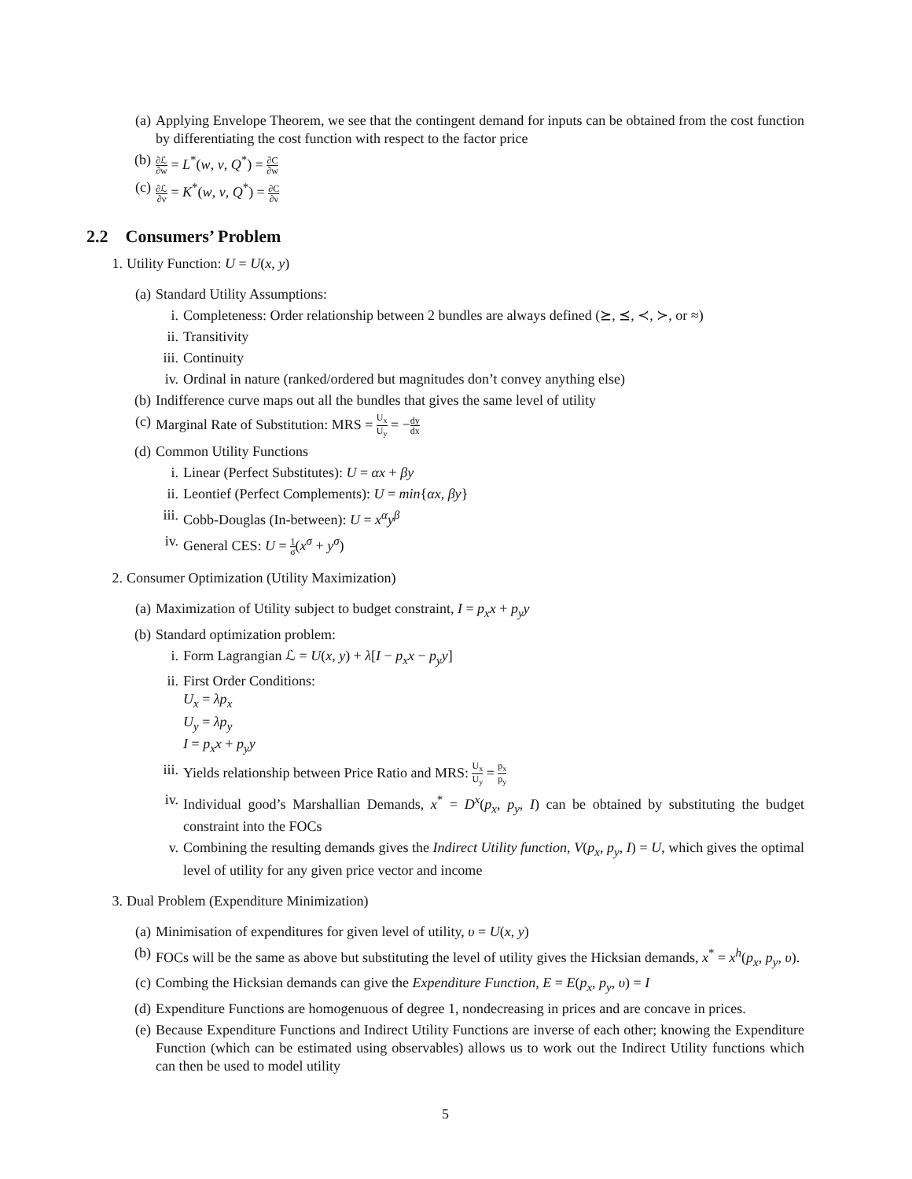(a) Applying Envelope Theorem, we see that the contingent demand for inputs can be obtained from the cost function by differentiating the cost function with respect to the factor price
(b)
∂ℒ ∂w = L<sup>*</sup>(w, ν, Q<sup>*</sup>) = ∂C ∂w
(c)
∂ℒ ∂ν = K<sup>*</sup>(w, ν, Q<sup>*</sup>) = ∂C ∂ν
2.2 Consumers’ Problem
1. Utility Function: U = U(x, y)
(a) Standard Utility Assumptions:
i. Completeness: Order relationship between 2 bundles are always defined (⪰, ⪯, ≺, ≻, or ≈)
ii. Transitivity
iii. Continuity
iv. Ordinal in nature (ranked/ordered but magnitudes don’t convey anything else)
(b) Indifference curve maps out all the bundles that gives the same level of utility
(c) Marginal Rate of Substitution: MRS = U<sub>x</sub> U<sub>y</sub> = −dy dx
(d) Common Utility Functions
i. Linear (Perfect Substitutes): U = αx + βy
ii. Leontief (Perfect Complements): U = min{αx, βy}
iii. Cobb-Douglas (In-between): U = x<sup>α</sup>y<sup>β</sup>
iv. General CES: U = 1 σ(x<sup>σ</sup> + y<sup>σ</sup>)
2. Consumer Optimization (Utility Maximization)
(a) Maximization of Utility subject to budget constraint, I = p<sub>x</sub>x + p<sub>y</sub>y
(b) Standard optimization problem:
i. Form Lagrangian ℒ = U(x, y) + λ[I − p<sub>x</sub>x − p<sub>y</sub>y]
ii. First Order Conditions:
U<sub>x</sub> = λp<sub>x</sub>
U<sub>y</sub> = λp<sub>y</sub>
I = p<sub>x</sub>x + p<sub>y</sub>y
iii. Yields relationship between Price Ratio and MRS: U<sub>x</sub> U<sub>y</sub> = p<sub>x</sub> p<sub>y</sub>
iv. Individual good’s Marshallian Demands, x<sup>*</sup> = D<sup>x</sup>(p<sub>x</sub>, p<sub>y</sub>, I) can be obtained by substituting the budget constraint into the FOCs
v. Combining the resulting demands gives the Indirect Utility function, V(p<sub>x</sub>, p<sub>y</sub>, I) = U, which gives the optimal level of utility for any given price vector and income
3. Dual Problem (Expenditure Minimization)
(a) Minimisation of expenditures for given level of utility, υ = U(x, y)
(b) FOCs will be the same as above but substituting the level of utility gives the Hicksian demands, x<sup>*</sup> = x<sup>h</sup>(p<sub>x</sub>, p<sub>y</sub>, υ).
(c) Combing the Hicksian demands can give the Expenditure Function, E = E(p<sub>x</sub>, p<sub>y</sub>, υ) = I
(d) Expenditure Functions are homogenuous of degree 1, nondecreasing in prices and are concave in prices.
(e) Because Expenditure Functions and Indirect Utility Functions are inverse of each other; knowing the Expenditure Function (which can be estimated using observables) allows us to work out the Indirect Utility functions which can then be used to model utility
5